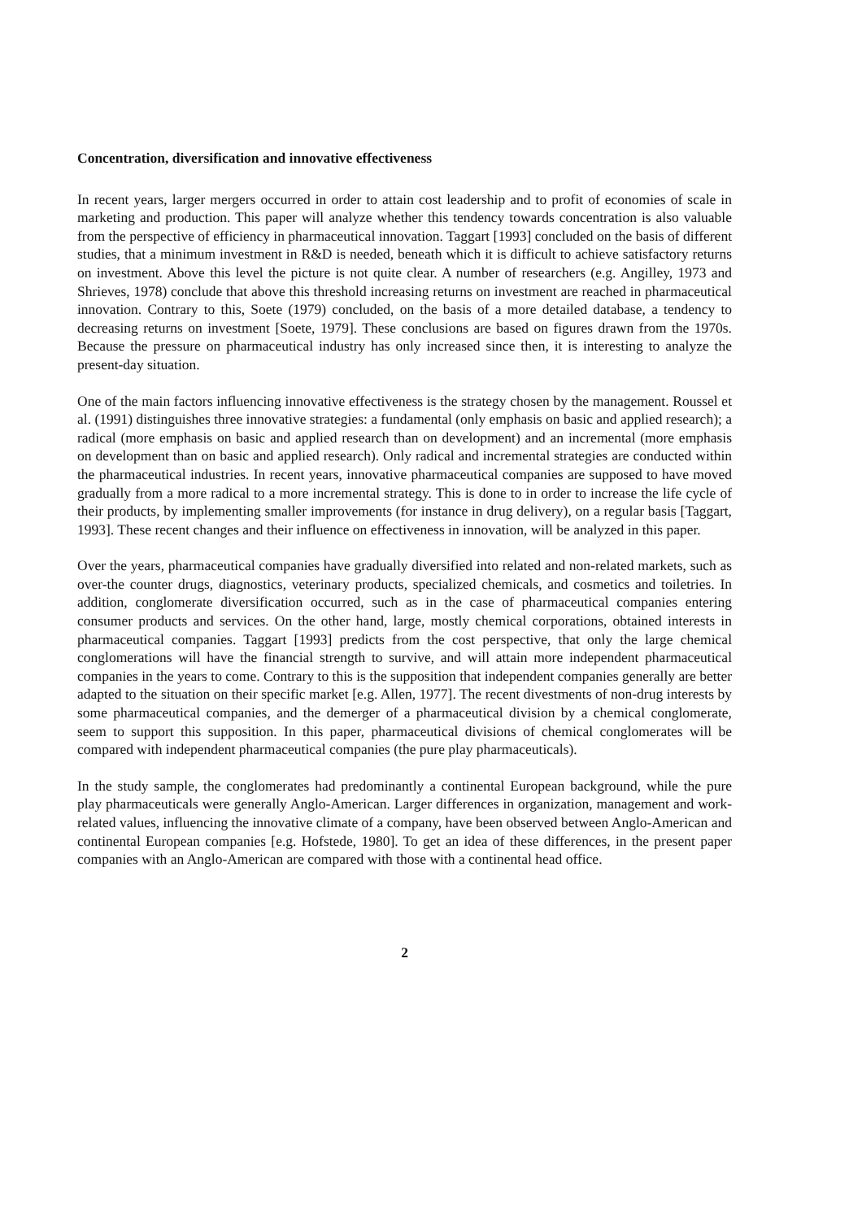Concentration, diversification and innovative effectiveness
In recent years, larger mergers occurred in order to attain cost leadership and to profit of economies of scale in marketing and production. This paper will analyze whether this tendency towards concentration is also valuable from the perspective of efficiency in pharma­ceutical innovation. Taggart [1993] concluded on the basis of different studies, that a minimum investment in R&D is needed, beneath which it is difficult to achieve satisfactory returns on investment. Above this level the picture is not quite clear. A number of researchers (e.g. Angilley, 1973 and Shrieves, 1978) conclude that above this threshold increasing returns on investment are reached in pharmaceutical innovation. Contrary to this, Soete (1979) concluded, on the basis of a more detailed database, a tendency to decreasing returns on investment [Soete, 1979]. These conclusions are based on figures drawn from the 1970s. Because the pressure on pharmaceutical industry has only increased since then, it is interesting to analyze the present-day situation.
One of the main factors influencing innovative effectiveness is the strategy chosen by the management. Roussel et al. (1991) distinguishes three innovative strategies: a fundamental (only emphasis on basic and applied research); a radical (more emphasis on basic and applied research than on development) and an incremental (more emphasis on development than on basic and applied research). Only radical and incremental strategies are conducted within the pharmaceutical industries. In recent years, innovative pharmaceutical companies are supposed to have moved gradually from a more radical to a more incremental strategy. This is done to in order to increase the life cycle of their products, by implementing smaller improvements (for instance in drug delivery), on a regular basis [Taggart, 1993]. These recent changes and their influence on effectiveness in innovation, will be analyzed in this paper.
Over the years, pharmaceutical companies have gradually diversified into related and non-related markets, such as over-the counter drugs, diagnostics, veterinary products, specialized chemicals, and cosmetics and toiletries. In addition, conglomerate diversification occurred, such as in the case of pharmaceutical companies entering consumer products and services. On the other hand, large, mostly chemical corporations, obtained interests in pharmaceutical companies. Taggart [1993] predicts from the cost perspective, that only the large chemical conglomerations will have the financial strength to survive, and will attain more independent pharmaceutical companies in the years to come. Contrary to this is the supposition that independent companies generally are better adapted to the situation on their specific market [e.g. Allen, 1977]. The recent divestments of non-drug interests by some pharmaceutical com­panies, and the demerger of a pharmaceutical division by a chemical conglomerate, seem to support this supposition. In this paper, pharmaceutical divisions of chemical conglomerates will be compared with independent pharmaceutical companies (the pure play pharmaceuticals).
In the study sample, the conglomerates had predominantly a continental European back­ground, while the pure play pharmaceuticals were generally Anglo-American. Larger differences in organization, management and work-related values, influencing the innovative climate of a company, have been observed between Anglo-American and continental European companies [e.g. Hofstede, 1980]. To get an idea of these differences, in the present paper companies with an Anglo-American are compared with those with a continental head office.
2